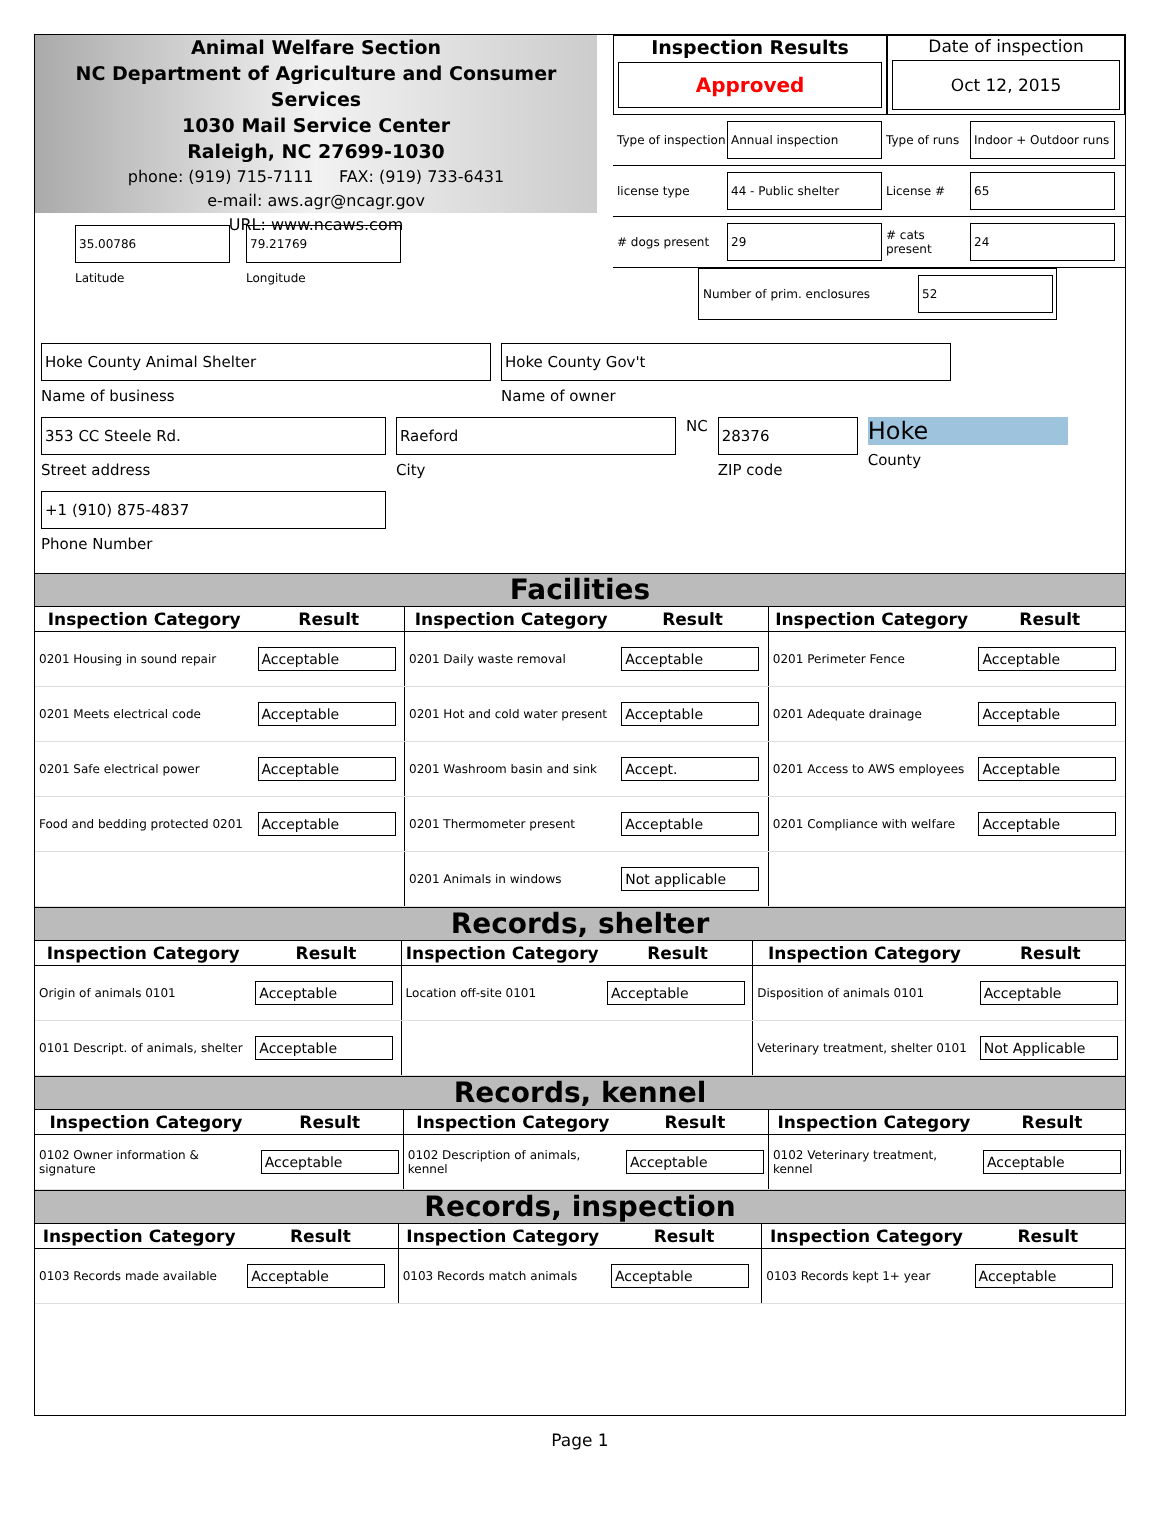Animal Welfare Section
NC Department of Agriculture and Consumer Services
1030 Mail Service Center
Raleigh, NC 27699-1030
phone: (919) 715-7111 FAX: (919) 733-6431
e-mail: aws.agr@ncagr.gov
URL: www.ncaws.com
Inspection Results
Approved
Date of inspection
Oct 12, 2015
Type of inspection Annual inspection Type of runs Indoor + Outdoor runs
license type 44 - Public shelter License # 65
# dogs present 29 # cats present 24
Number of prim. enclosures 52
35.00786
Latitude
79.21769
Longitude
Hoke County Animal Shelter
Name of business
Hoke County Gov't
Name of owner
353 CC Steele Rd.
Street address
Raeford
City
NC
28376
ZIP code
Hoke
County
+1 (910) 875-4837
Phone Number
Facilities
| Inspection Category | Result | Inspection Category | Result | Inspection Category | Result |
| --- | --- | --- | --- | --- | --- |
| 0201 Housing in sound repair | Acceptable | 0201 Daily waste removal | Acceptable | 0201 Perimeter Fence | Acceptable |
| 0201 Meets electrical code | Acceptable | 0201 Hot and cold water present | Acceptable | 0201 Adequate drainage | Acceptable |
| 0201 Safe electrical power | Acceptable | 0201 Washroom basin and sink | Accept. | 0201 Access to AWS employees | Acceptable |
| Food and bedding protected 0201 | Acceptable | 0201 Thermometer present | Acceptable | 0201 Compliance with welfare | Acceptable |
| | | 0201 Animals in windows | Not applicable | | |
Records, shelter
| Inspection Category | Result | Inspection Category | Result | Inspection Category | Result |
| --- | --- | --- | --- | --- | --- |
| Origin of animals 0101 | Acceptable | Location off-site 0101 | Acceptable | Disposition of animals 0101 | Acceptable |
| 0101 Descript. of animals, shelter | Acceptable | | | Veterinary treatment, shelter 0101 | Not Applicable |
Records, kennel
| Inspection Category | Result | Inspection Category | Result | Inspection Category | Result |
| --- | --- | --- | --- | --- | --- |
| 0102 Owner information & signature | Acceptable | 0102 Description of animals, kennel | Acceptable | 0102 Veterinary treatment, kennel | Acceptable |
Records, inspection
| Inspection Category | Result | Inspection Category | Result | Inspection Category | Result |
| --- | --- | --- | --- | --- | --- |
| 0103 Records made available | Acceptable | 0103 Records match animals | Acceptable | 0103 Records kept 1+ year | Acceptable |
Page 1